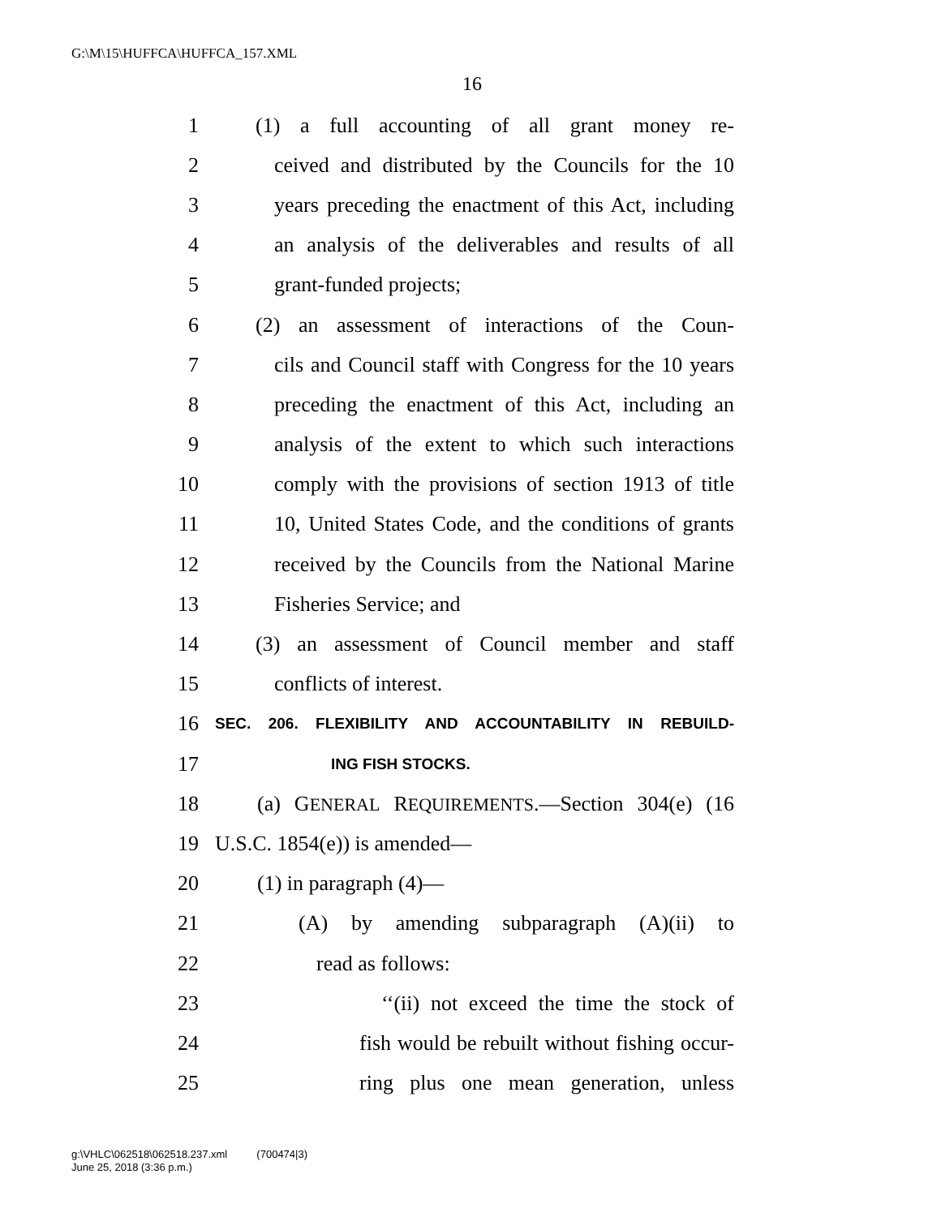G:\M\15\HUFFCA\HUFFCA_157.XML
16
1 (1) a full accounting of all grant money re-
2 ceived and distributed by the Councils for the 10
3 years preceding the enactment of this Act, including
4 an analysis of the deliverables and results of all
5 grant-funded projects;
6 (2) an assessment of interactions of the Coun-
7 cils and Council staff with Congress for the 10 years
8 preceding the enactment of this Act, including an
9 analysis of the extent to which such interactions
10 comply with the provisions of section 1913 of title
11 10, United States Code, and the conditions of grants
12 received by the Councils from the National Marine
13 Fisheries Service; and
14 (3) an assessment of Council member and staff
15 conflicts of interest.
16 SEC. 206. FLEXIBILITY AND ACCOUNTABILITY IN REBUILD-
17 ING FISH STOCKS.
18 (a) GENERAL REQUIREMENTS.—Section 304(e) (16
19 U.S.C. 1854(e)) is amended—
20 (1) in paragraph (4)—
21 (A) by amending subparagraph (A)(ii) to
22 read as follows:
23 ‘‘(ii) not exceed the time the stock of
24 fish would be rebuilt without fishing occur-
25 ring plus one mean generation, unless
g:\VHLC\062518\062518.237.xml (700474|3)
June 25, 2018 (3:36 p.m.)